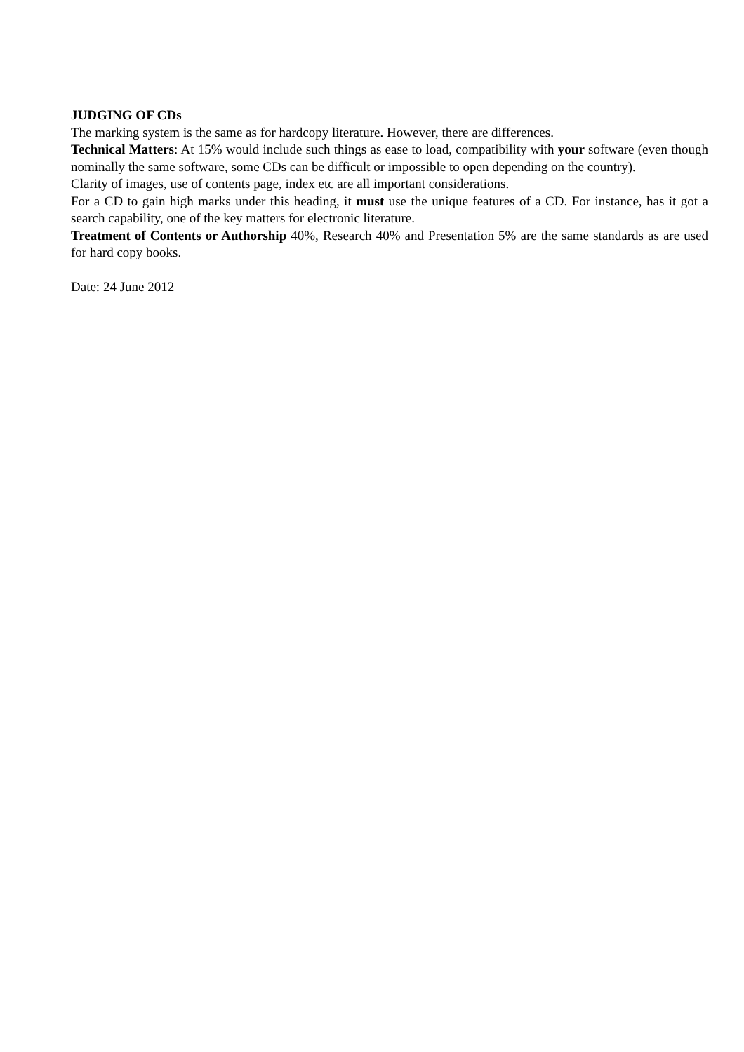JUDGING OF CDs
The marking system is the same as for hardcopy literature. However, there are differences.
Technical Matters: At 15% would include such things as ease to load, compatibility with your software (even though nominally the same software, some CDs can be difficult or impossible to open depending on the country).
Clarity of images, use of contents page, index etc are all important considerations.
For a CD to gain high marks under this heading, it must use the unique features of a CD. For instance, has it got a search capability, one of the key matters for electronic literature.
Treatment of Contents or Authorship 40%, Research 40% and Presentation 5% are the same standards as are used for hard copy books.
Date: 24 June 2012